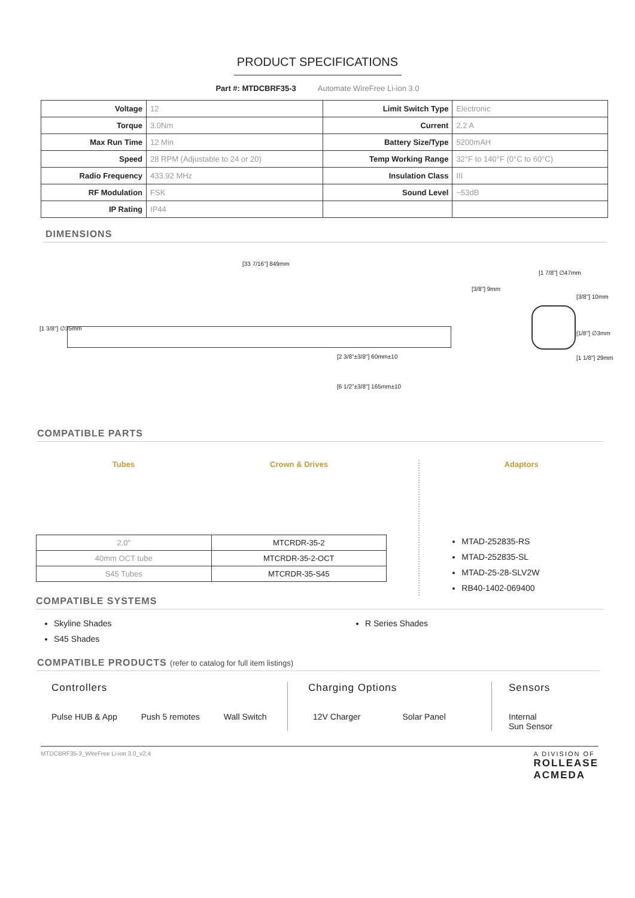PRODUCT SPECIFICATIONS
Part #: MTDCBRF35-3 Automate WireFree Li-ion 3.0
| Voltage | 12 | Limit Switch Type | Electronic |
| Torque | 3.0Nm | Current | 2.2 A |
| Max Run Time | 12 Min | Battery Size/Type | 5200mAH |
| Speed | 28 RPM (Adjustable to 24 or 20) | Temp Working Range | 32°F to 140°F (0°C to 60°C) |
| Radio Frequency | 433.92 MHz | Insulation Class | III |
| RF Modulation | FSK | Sound Level | ~53dB |
| IP Rating | IP44 | | |
DIMENSIONS
[33 7/16"] 849mm
[3/8"] 9mm
[1 3/8"] ∅35mm
[2 3/8"±3/8"] 60mm±10
[6 1/2"±3/8"] 165mm±10
[1 7/8"] ∅47mm
[3/8"] 10mm
[1/8"] ∅3mm
[1 1/8"] 29mm
COMPATIBLE PARTS
Tubes Crown & Drives
| 2.0" | MTCRDR-35-2 |
| 40mm OCT tube | MTCRDR-35-2-OCT |
| S45 Tubes | MTCRDR-35-S45 |
Adaptors
MTAD-252835-RS
MTAD-252835-SL
MTAD-25-28-SLV2W
RB40-1402-069400
COMPATIBLE SYSTEMS
Skyline Shades
S45 Shades
R Series Shades
COMPATIBLE PRODUCTS (refer to catalog for full item listings)
Controllers
Pulse HUB & App Push 5 remotes Wall Switch
Charging Options
12V Charger Solar Panel
Sensors
Internal
Sun Sensor
MTDCBRF35-3_WireFree Li-ion 3.0_v2.4 A DIVISION OF
ROLLEASE
ACMEDA